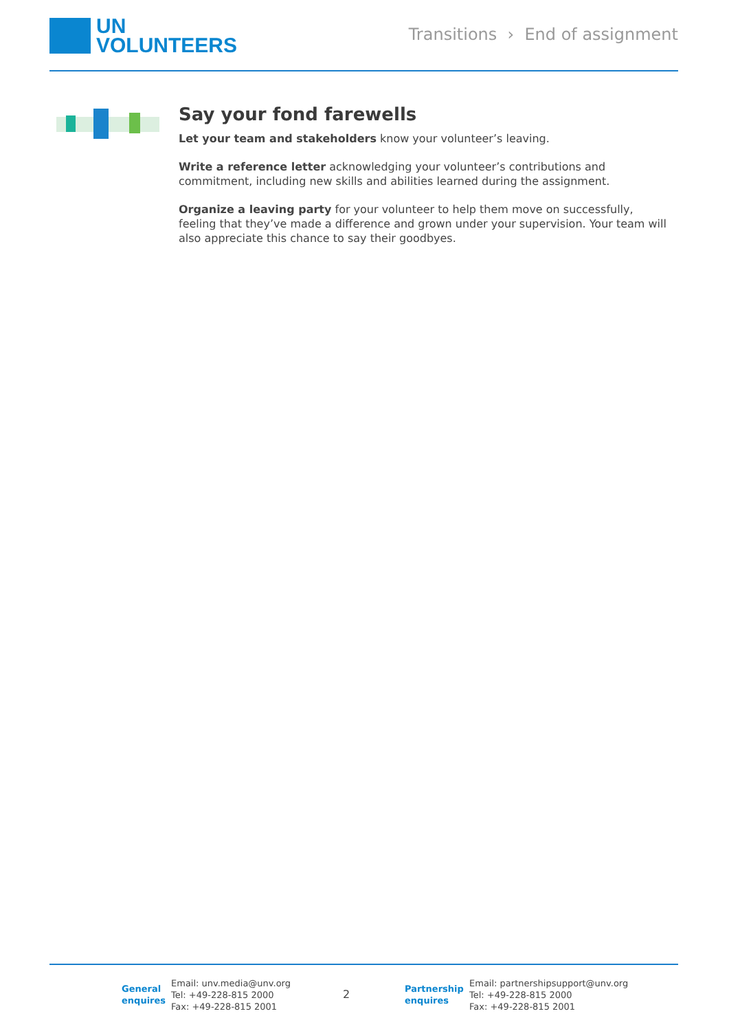UN
VOLUNTEERS
Transitions › End of assignment
Say your fond farewells
Let your team and stakeholders know your volunteer’s leaving.
Write a reference letter acknowledging your volunteer’s contributions and commitment, including new skills and abilities learned during the assignment.
Organize a leaving party for your volunteer to help them move on successfully, feeling that they’ve made a difference and grown under your supervision. Your team will also appreciate this chance to say their goodbyes.
General enquires
Email: unv.media@unv.org
Tel: +49-228-815 2000
Fax: +49-228-815 2001
2
Partnership enquires
Email: partnershipsupport@unv.org
Tel: +49-228-815 2000
Fax: +49-228-815 2001